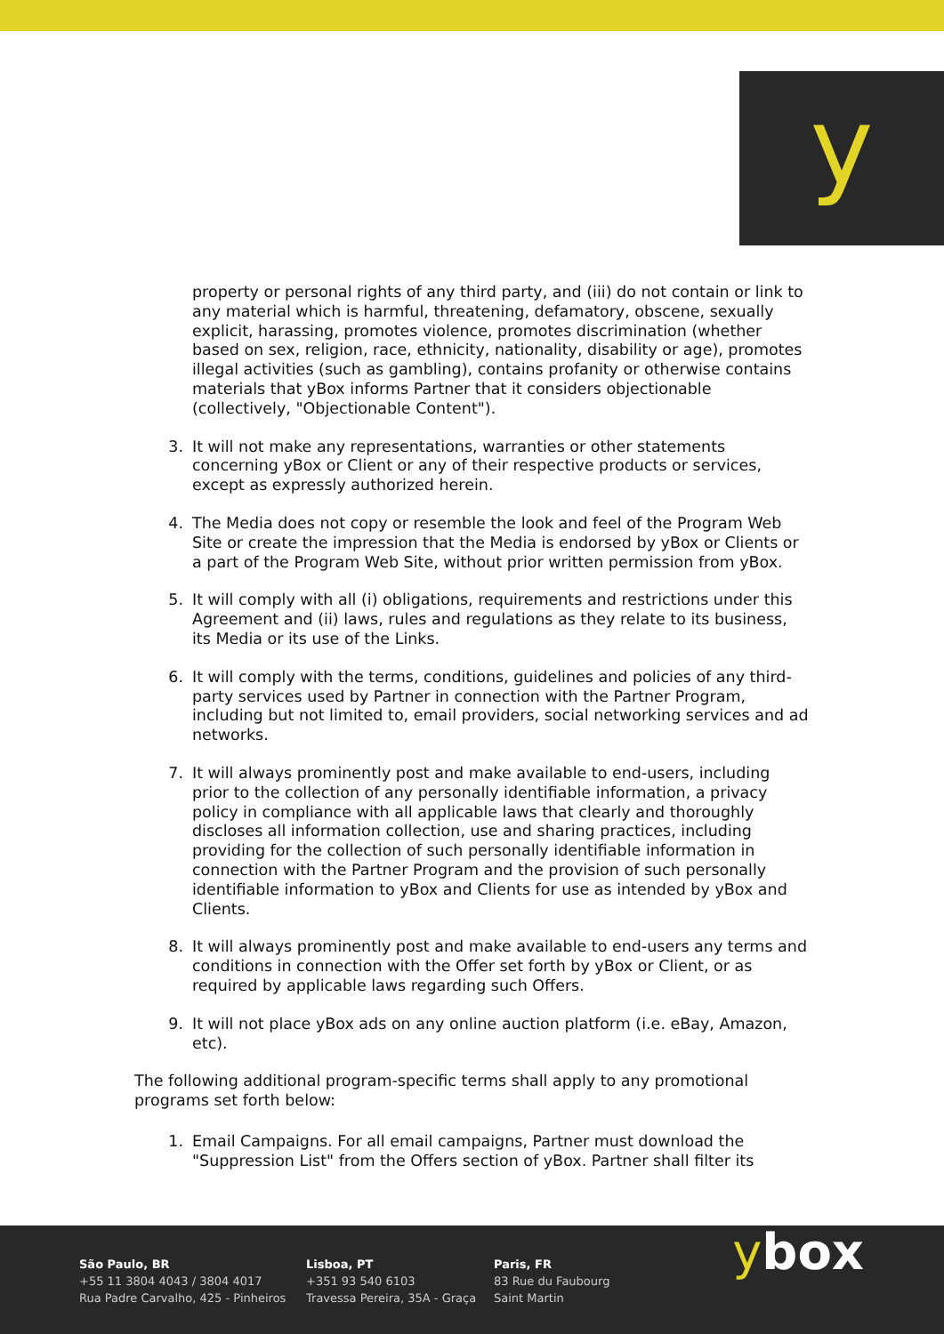y
property or personal rights of any third party, and (iii) do not contain or link to any material which is harmful, threatening, defamatory, obscene, sexually explicit, harassing, promotes violence, promotes discrimination (whether based on sex, religion, race, ethnicity, nationality, disability or age), promotes illegal activities (such as gambling), contains profanity or otherwise contains materials that yBox informs Partner that it considers objectionable (collectively, "Objectionable Content").
3. It will not make any representations, warranties or other statements concerning yBox or Client or any of their respective products or services, except as expressly authorized herein.
4. The Media does not copy or resemble the look and feel of the Program Web Site or create the impression that the Media is endorsed by yBox or Clients or a part of the Program Web Site, without prior written permission from yBox.
5. It will comply with all (i) obligations, requirements and restrictions under this Agreement and (ii) laws, rules and regulations as they relate to its business, its Media or its use of the Links.
6. It will comply with the terms, conditions, guidelines and policies of any third-party services used by Partner in connection with the Partner Program, including but not limited to, email providers, social networking services and ad networks.
7. It will always prominently post and make available to end-users, including prior to the collection of any personally identifiable information, a privacy policy in compliance with all applicable laws that clearly and thoroughly discloses all information collection, use and sharing practices, including providing for the collection of such personally identifiable information in connection with the Partner Program and the provision of such personally identifiable information to yBox and Clients for use as intended by yBox and Clients.
8. It will always prominently post and make available to end-users any terms and conditions in connection with the Offer set forth by yBox or Client, or as required by applicable laws regarding such Offers.
9. It will not place yBox ads on any online auction platform (i.e. eBay, Amazon, etc).
The following additional program-specific terms shall apply to any promotional programs set forth below:
1. Email Campaigns. For all email campaigns, Partner must download the "Suppression List" from the Offers section of yBox. Partner shall filter its
São Paulo, BR
+55 11 3804 4043 / 3804 4017
Rua Padre Carvalho, 425 - Pinheiros
Lisboa, PT
+351 93 540 6103
Travessa Pereira, 35A - Graça
Paris, FR
83 Rue du Faubourg
Saint Martin
ybox